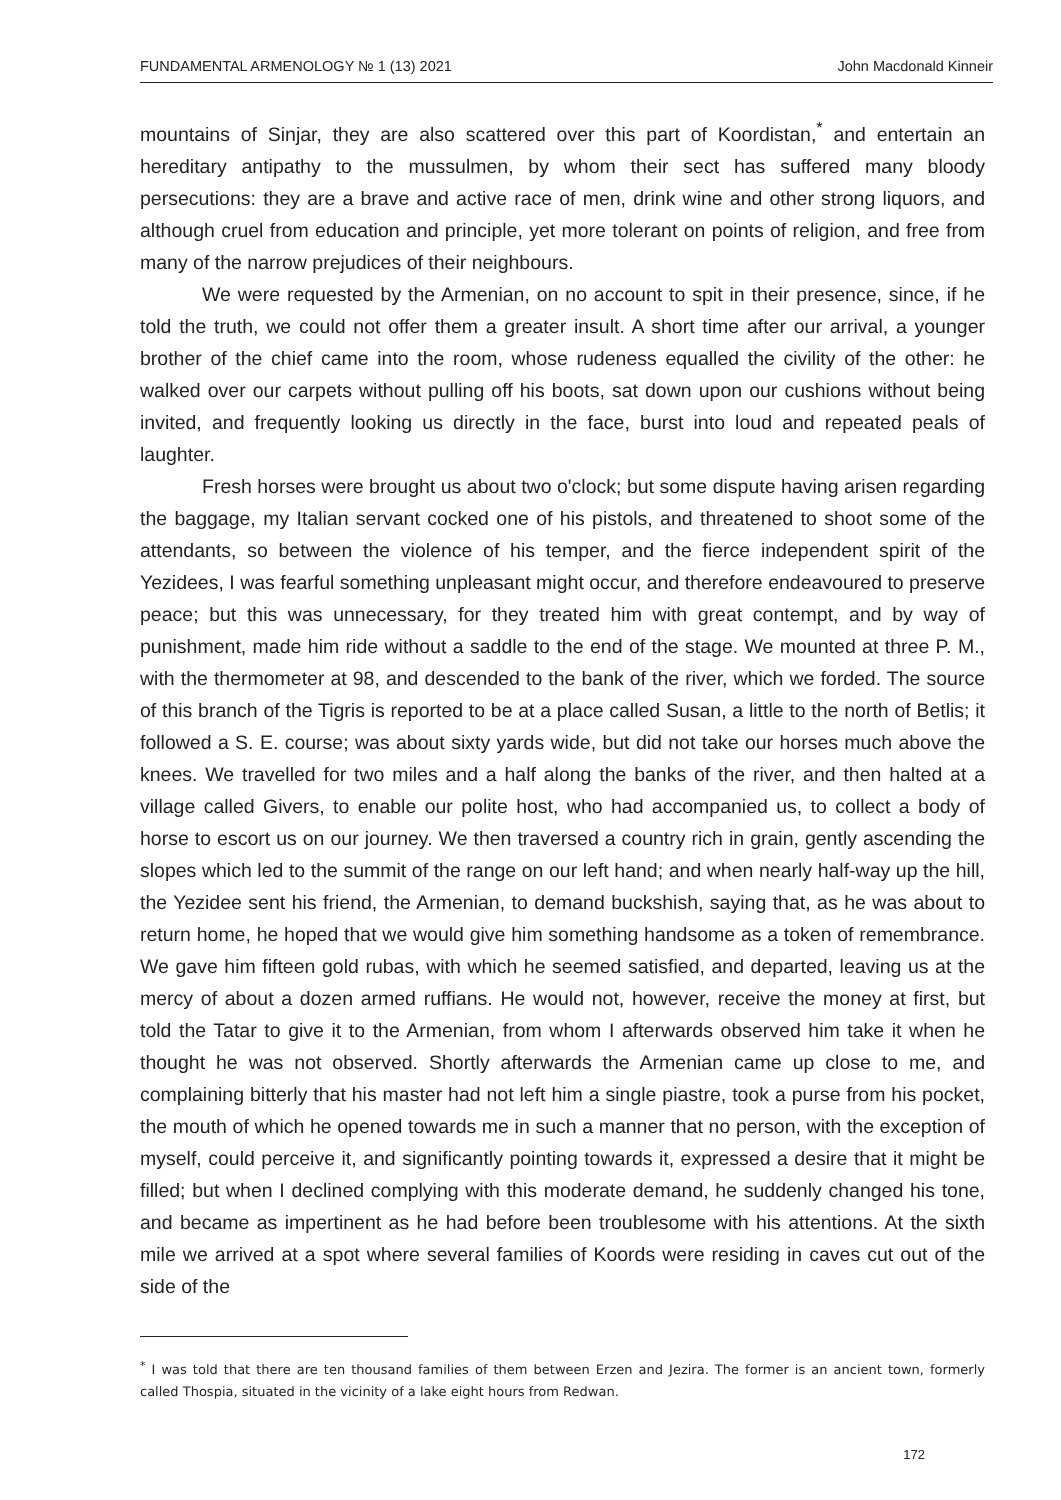FUNDAMENTAL ARMENOLOGY № 1 (13) 2021 John Macdonald Kinneir
mountains of Sinjar, they are also scattered over this part of Koordistan,<sup>*</sup> and entertain an hereditary antipathy to the mussulmen, by whom their sect has suffered many bloody persecutions: they are a brave and active race of men, drink wine and other strong liquors, and although cruel from education and principle, yet more tolerant on points of religion, and free from many of the narrow prejudices of their neighbours.
We were requested by the Armenian, on no account to spit in their presence, since, if he told the truth, we could not offer them a greater insult. A short time after our arrival, a younger brother of the chief came into the room, whose rudeness equalled the civility of the other: he walked over our carpets without pulling off his boots, sat down upon our cushions without being invited, and frequently looking us directly in the face, burst into loud and repeated peals of laughter.
Fresh horses were brought us about two o'clock; but some dispute having arisen regarding the baggage, my Italian servant cocked one of his pistols, and threatened to shoot some of the attendants, so between the violence of his temper, and the fierce independent spirit of the Yezidees, I was fearful something unpleasant might occur, and therefore endeavoured to preserve peace; but this was unnecessary, for they treated him with great contempt, and by way of punishment, made him ride without a saddle to the end of the stage. We mounted at three P. M., with the thermometer at 98, and descended to the bank of the river, which we forded. The source of this branch of the Tigris is reported to be at a place called Susan, a little to the north of Betlis; it followed a S. E. course; was about sixty yards wide, but did not take our horses much above the knees. We travelled for two miles and a half along the banks of the river, and then halted at a village called Givers, to enable our polite host, who had accompanied us, to collect a body of horse to escort us on our journey. We then traversed a country rich in grain, gently ascending the slopes which led to the summit of the range on our left hand; and when nearly half-way up the hill, the Yezidee sent his friend, the Armenian, to demand buckshish, saying that, as he was about to return home, he hoped that we would give him something handsome as a token of remembrance. We gave him fifteen gold rubas, with which he seemed satisfied, and departed, leaving us at the mercy of about a dozen armed ruffians. He would not, however, receive the money at first, but told the Tatar to give it to the Armenian, from whom I afterwards observed him take it when he thought he was not observed. Shortly afterwards the Armenian came up close to me, and complaining bitterly that his master had not left him a single piastre, took a purse from his pocket, the mouth of which he opened towards me in such a manner that no person, with the exception of myself, could perceive it, and significantly pointing towards it, expressed a desire that it might be filled; but when I declined complying with this moderate demand, he suddenly changed his tone, and became as impertinent as he had before been troublesome with his attentions. At the sixth mile we arrived at a spot where several families of Koords were residing in caves cut out of the side of the
<sup>*</sup> I was told that there are ten thousand families of them between Erzen and Jezira. The former is an ancient town, formerly called Thospia, situated in the vicinity of a lake eight hours from Redwan.
172